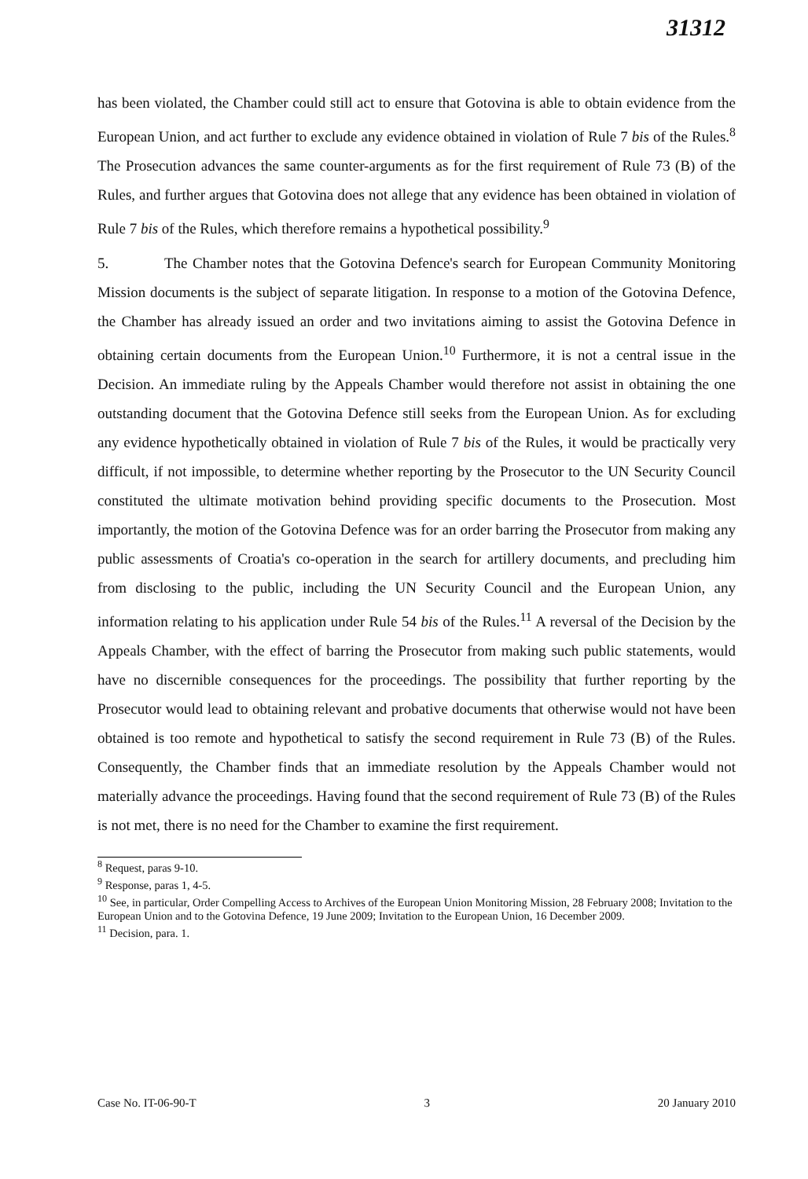31312
has been violated, the Chamber could still act to ensure that Gotovina is able to obtain evidence from the European Union, and act further to exclude any evidence obtained in violation of Rule 7 bis of the Rules.<sup>8</sup> The Prosecution advances the same counter-arguments as for the first requirement of Rule 73 (B) of the Rules, and further argues that Gotovina does not allege that any evidence has been obtained in violation of Rule 7 bis of the Rules, which therefore remains a hypothetical possibility.<sup>9</sup>
5. The Chamber notes that the Gotovina Defence's search for European Community Monitoring Mission documents is the subject of separate litigation. In response to a motion of the Gotovina Defence, the Chamber has already issued an order and two invitations aiming to assist the Gotovina Defence in obtaining certain documents from the European Union.<sup>10</sup> Furthermore, it is not a central issue in the Decision. An immediate ruling by the Appeals Chamber would therefore not assist in obtaining the one outstanding document that the Gotovina Defence still seeks from the European Union. As for excluding any evidence hypothetically obtained in violation of Rule 7 bis of the Rules, it would be practically very difficult, if not impossible, to determine whether reporting by the Prosecutor to the UN Security Council constituted the ultimate motivation behind providing specific documents to the Prosecution. Most importantly, the motion of the Gotovina Defence was for an order barring the Prosecutor from making any public assessments of Croatia's co-operation in the search for artillery documents, and precluding him from disclosing to the public, including the UN Security Council and the European Union, any information relating to his application under Rule 54 bis of the Rules.<sup>11</sup> A reversal of the Decision by the Appeals Chamber, with the effect of barring the Prosecutor from making such public statements, would have no discernible consequences for the proceedings. The possibility that further reporting by the Prosecutor would lead to obtaining relevant and probative documents that otherwise would not have been obtained is too remote and hypothetical to satisfy the second requirement in Rule 73 (B) of the Rules. Consequently, the Chamber finds that an immediate resolution by the Appeals Chamber would not materially advance the proceedings. Having found that the second requirement of Rule 73 (B) of the Rules is not met, there is no need for the Chamber to examine the first requirement.
<sup>8</sup> Request, paras 9-10.
<sup>9</sup> Response, paras 1, 4-5.
<sup>10</sup> See, in particular, Order Compelling Access to Archives of the European Union Monitoring Mission, 28 February 2008; Invitation to the European Union and to the Gotovina Defence, 19 June 2009; Invitation to the European Union, 16 December 2009.
<sup>11</sup> Decision, para. 1.
Case No. IT-06-90-T 3 20 January 2010